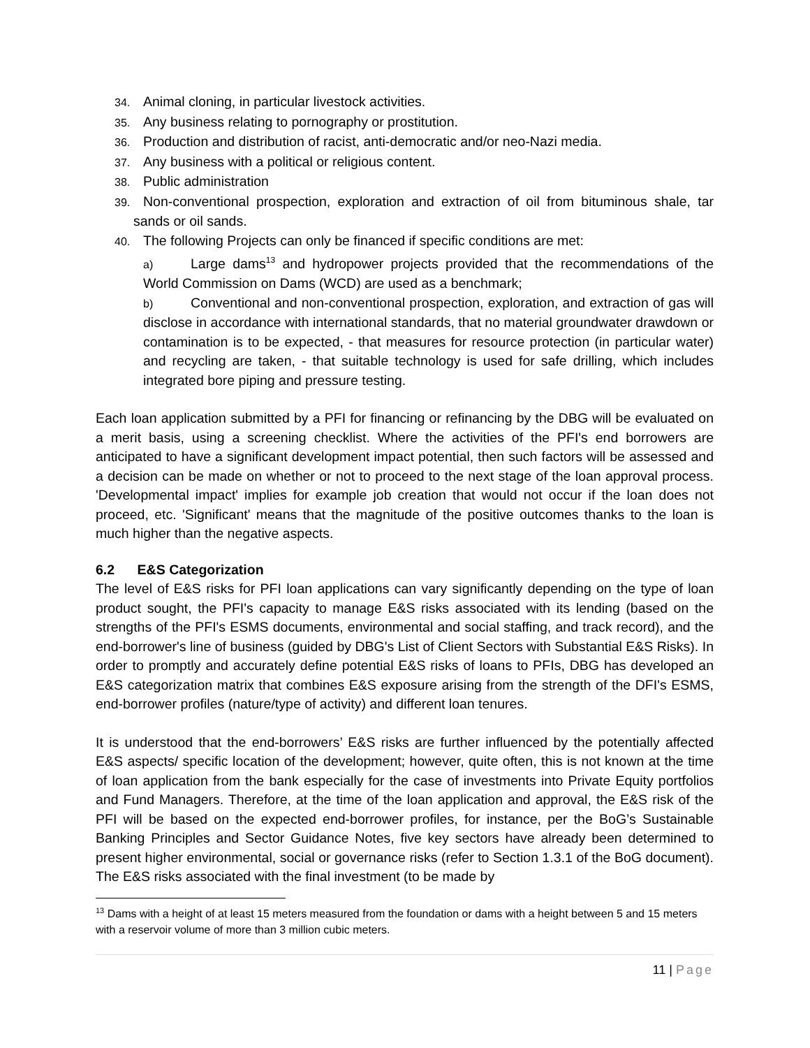34. Animal cloning, in particular livestock activities.
35. Any business relating to pornography or prostitution.
36. Production and distribution of racist, anti-democratic and/or neo-Nazi media.
37. Any business with a political or religious content.
38. Public administration
39. Non-conventional prospection, exploration and extraction of oil from bituminous shale, tar sands or oil sands.
40. The following Projects can only be financed if specific conditions are met:
a) Large dams<sup>13</sup> and hydropower projects provided that the recommendations of the World Commission on Dams (WCD) are used as a benchmark;
b) Conventional and non-conventional prospection, exploration, and extraction of gas will disclose in accordance with international standards, that no material groundwater drawdown or contamination is to be expected, - that measures for resource protection (in particular water) and recycling are taken, - that suitable technology is used for safe drilling, which includes integrated bore piping and pressure testing.
Each loan application submitted by a PFI for financing or refinancing by the DBG will be evaluated on a merit basis, using a screening checklist. Where the activities of the PFI's end borrowers are anticipated to have a significant development impact potential, then such factors will be assessed and a decision can be made on whether or not to proceed to the next stage of the loan approval process. 'Developmental impact' implies for example job creation that would not occur if the loan does not proceed, etc. 'Significant' means that the magnitude of the positive outcomes thanks to the loan is much higher than the negative aspects.
6.2 E&S Categorization
The level of E&S risks for PFI loan applications can vary significantly depending on the type of loan product sought, the PFI's capacity to manage E&S risks associated with its lending (based on the strengths of the PFI's ESMS documents, environmental and social staffing, and track record), and the end-borrower's line of business (guided by DBG's List of Client Sectors with Substantial E&S Risks). In order to promptly and accurately define potential E&S risks of loans to PFIs, DBG has developed an E&S categorization matrix that combines E&S exposure arising from the strength of the DFI's ESMS, end-borrower profiles (nature/type of activity) and different loan tenures.
It is understood that the end-borrowers’ E&S risks are further influenced by the potentially affected E&S aspects/ specific location of the development; however, quite often, this is not known at the time of loan application from the bank especially for the case of investments into Private Equity portfolios and Fund Managers. Therefore, at the time of the loan application and approval, the E&S risk of the PFI will be based on the expected end-borrower profiles, for instance, per the BoG’s Sustainable Banking Principles and Sector Guidance Notes, five key sectors have already been determined to present higher environmental, social or governance risks (refer to Section 1.3.1 of the BoG document). The E&S risks associated with the final investment (to be made by
<sup>13</sup> Dams with a height of at least 15 meters measured from the foundation or dams with a height between 5 and 15 meters with a reservoir volume of more than 3 million cubic meters.
11 | Page